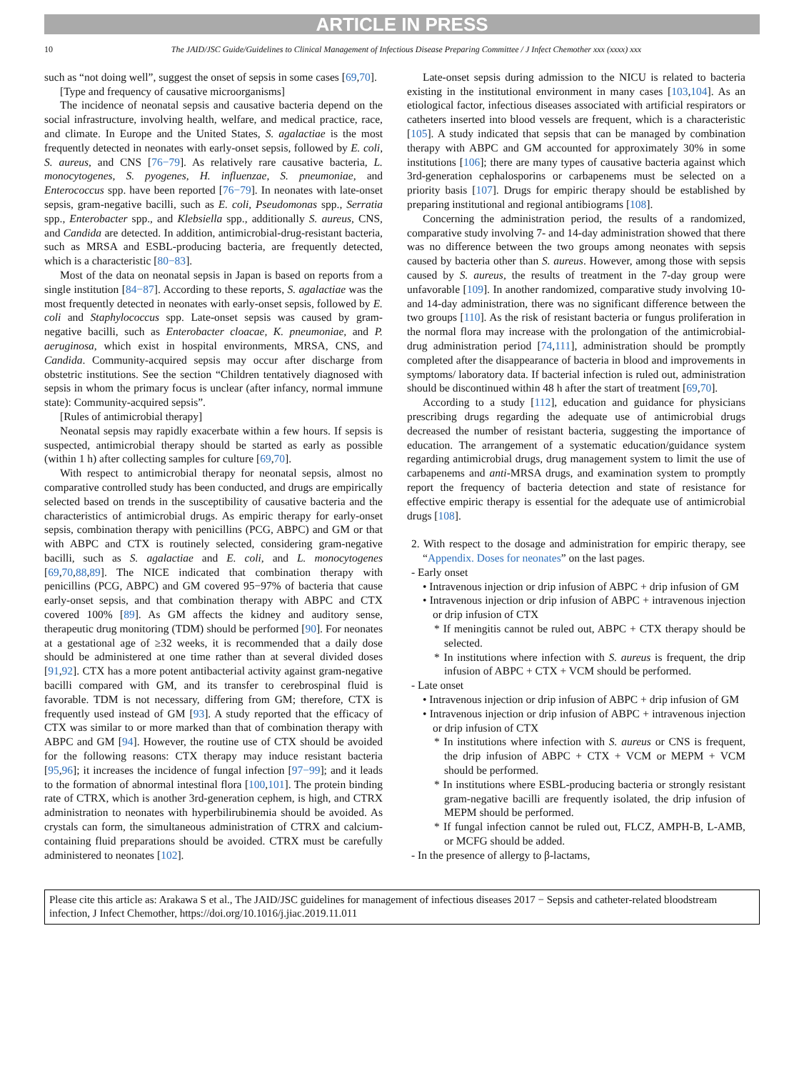ARTICLE IN PRESS
10 The JAID/JSC Guide/Guidelines to Clinical Management of Infectious Disease Preparing Committee / J Infect Chemother xxx (xxxx) xxx
such as “not doing well”, suggest the onset of sepsis in some cases [69,70].
[Type and frequency of causative microorganisms]
The incidence of neonatal sepsis and causative bacteria depend on the social infrastructure, involving health, welfare, and medical practice, race, and climate. In Europe and the United States, S. agalactiae is the most frequently detected in neonates with early-onset sepsis, followed by E. coli, S. aureus, and CNS [76−79]. As relatively rare causative bacteria, L. monocytogenes, S. pyogenes, H. influenzae, S. pneumoniae, and Enterococcus spp. have been reported [76−79]. In neonates with late-onset sepsis, gram-negative bacilli, such as E. coli, Pseudomonas spp., Serratia spp., Enterobacter spp., and Klebsiella spp., additionally S. aureus, CNS, and Candida are detected. In addition, antimicrobial-drug-resistant bacteria, such as MRSA and ESBL-producing bacteria, are frequently detected, which is a characteristic [80−83].
Most of the data on neonatal sepsis in Japan is based on reports from a single institution [84−87]. According to these reports, S. agalactiae was the most frequently detected in neonates with early-onset sepsis, followed by E. coli and Staphylococcus spp. Late-onset sepsis was caused by gram-negative bacilli, such as Enterobacter cloacae, K. pneumoniae, and P. aeruginosa, which exist in hospital environments, MRSA, CNS, and Candida. Community-acquired sepsis may occur after discharge from obstetric institutions. See the section “Children tentatively diagnosed with sepsis in whom the primary focus is unclear (after infancy, normal immune state): Community-acquired sepsis”.
[Rules of antimicrobial therapy]
Neonatal sepsis may rapidly exacerbate within a few hours. If sepsis is suspected, antimicrobial therapy should be started as early as possible (within 1 h) after collecting samples for culture [69,70].
With respect to antimicrobial therapy for neonatal sepsis, almost no comparative controlled study has been conducted, and drugs are empirically selected based on trends in the susceptibility of causative bacteria and the characteristics of antimicrobial drugs. As empiric therapy for early-onset sepsis, combination therapy with penicillins (PCG, ABPC) and GM or that with ABPC and CTX is routinely selected, considering gram-negative bacilli, such as S. agalactiae and E. coli, and L. monocytogenes [69,70,88,89]. The NICE indicated that combination therapy with penicillins (PCG, ABPC) and GM covered 95−97% of bacteria that cause early-onset sepsis, and that combination therapy with ABPC and CTX covered 100% [89]. As GM affects the kidney and auditory sense, therapeutic drug monitoring (TDM) should be performed [90]. For neonates at a gestational age of ≥32 weeks, it is recommended that a daily dose should be administered at one time rather than at several divided doses [91,92]. CTX has a more potent antibacterial activity against gram-negative bacilli compared with GM, and its transfer to cerebrospinal fluid is favorable. TDM is not necessary, differing from GM; therefore, CTX is frequently used instead of GM [93]. A study reported that the efficacy of CTX was similar to or more marked than that of combination therapy with ABPC and GM [94]. However, the routine use of CTX should be avoided for the following reasons: CTX therapy may induce resistant bacteria [95,96]; it increases the incidence of fungal infection [97−99]; and it leads to the formation of abnormal intestinal flora [100,101]. The protein binding rate of CTRX, which is another 3rd-generation cephem, is high, and CTRX administration to neonates with hyperbilirubinemia should be avoided. As crystals can form, the simultaneous administration of CTRX and calcium-containing fluid preparations should be avoided. CTRX must be carefully administered to neonates [102].
Late-onset sepsis during admission to the NICU is related to bacteria existing in the institutional environment in many cases [103,104]. As an etiological factor, infectious diseases associated with artificial respirators or catheters inserted into blood vessels are frequent, which is a characteristic [105]. A study indicated that sepsis that can be managed by combination therapy with ABPC and GM accounted for approximately 30% in some institutions [106]; there are many types of causative bacteria against which 3rd-generation cephalosporins or carbapenems must be selected on a priority basis [107]. Drugs for empiric therapy should be established by preparing institutional and regional antibiograms [108].
Concerning the administration period, the results of a randomized, comparative study involving 7- and 14-day administration showed that there was no difference between the two groups among neonates with sepsis caused by bacteria other than S. aureus. However, among those with sepsis caused by S. aureus, the results of treatment in the 7-day group were unfavorable [109]. In another randomized, comparative study involving 10- and 14-day administration, there was no significant difference between the two groups [110]. As the risk of resistant bacteria or fungus proliferation in the normal flora may increase with the prolongation of the antimicrobial-drug administration period [74,111], administration should be promptly completed after the disappearance of bacteria in blood and improvements in symptoms/ laboratory data. If bacterial infection is ruled out, administration should be discontinued within 48 h after the start of treatment [69,70].
According to a study [112], education and guidance for physicians prescribing drugs regarding the adequate use of antimicrobial drugs decreased the number of resistant bacteria, suggesting the importance of education. The arrangement of a systematic education/guidance system regarding antimicrobial drugs, drug management system to limit the use of carbapenems and anti-MRSA drugs, and examination system to promptly report the frequency of bacteria detection and state of resistance for effective empiric therapy is essential for the adequate use of antimicrobial drugs [108].
2. With respect to the dosage and administration for empiric therapy, see “Appendix. Doses for neonates” on the last pages.
- Early onset
• Intravenous injection or drip infusion of ABPC + drip infusion of GM
• Intravenous injection or drip infusion of ABPC + intravenous injection or drip infusion of CTX
* If meningitis cannot be ruled out, ABPC + CTX therapy should be selected.
* In institutions where infection with S. aureus is frequent, the drip infusion of ABPC + CTX + VCM should be performed.
- Late onset
• Intravenous injection or drip infusion of ABPC + drip infusion of GM
• Intravenous injection or drip infusion of ABPC + intravenous injection or drip infusion of CTX
* In institutions where infection with S. aureus or CNS is frequent, the drip infusion of ABPC + CTX + VCM or MEPM + VCM should be performed.
* In institutions where ESBL-producing bacteria or strongly resistant gram-negative bacilli are frequently isolated, the drip infusion of MEPM should be performed.
* If fungal infection cannot be ruled out, FLCZ, AMPH-B, L-AMB, or MCFG should be added.
- In the presence of allergy to β-lactams,
Please cite this article as: Arakawa S et al., The JAID/JSC guidelines for management of infectious diseases 2017 − Sepsis and catheter-related bloodstream infection, J Infect Chemother, https://doi.org/10.1016/j.jiac.2019.11.011